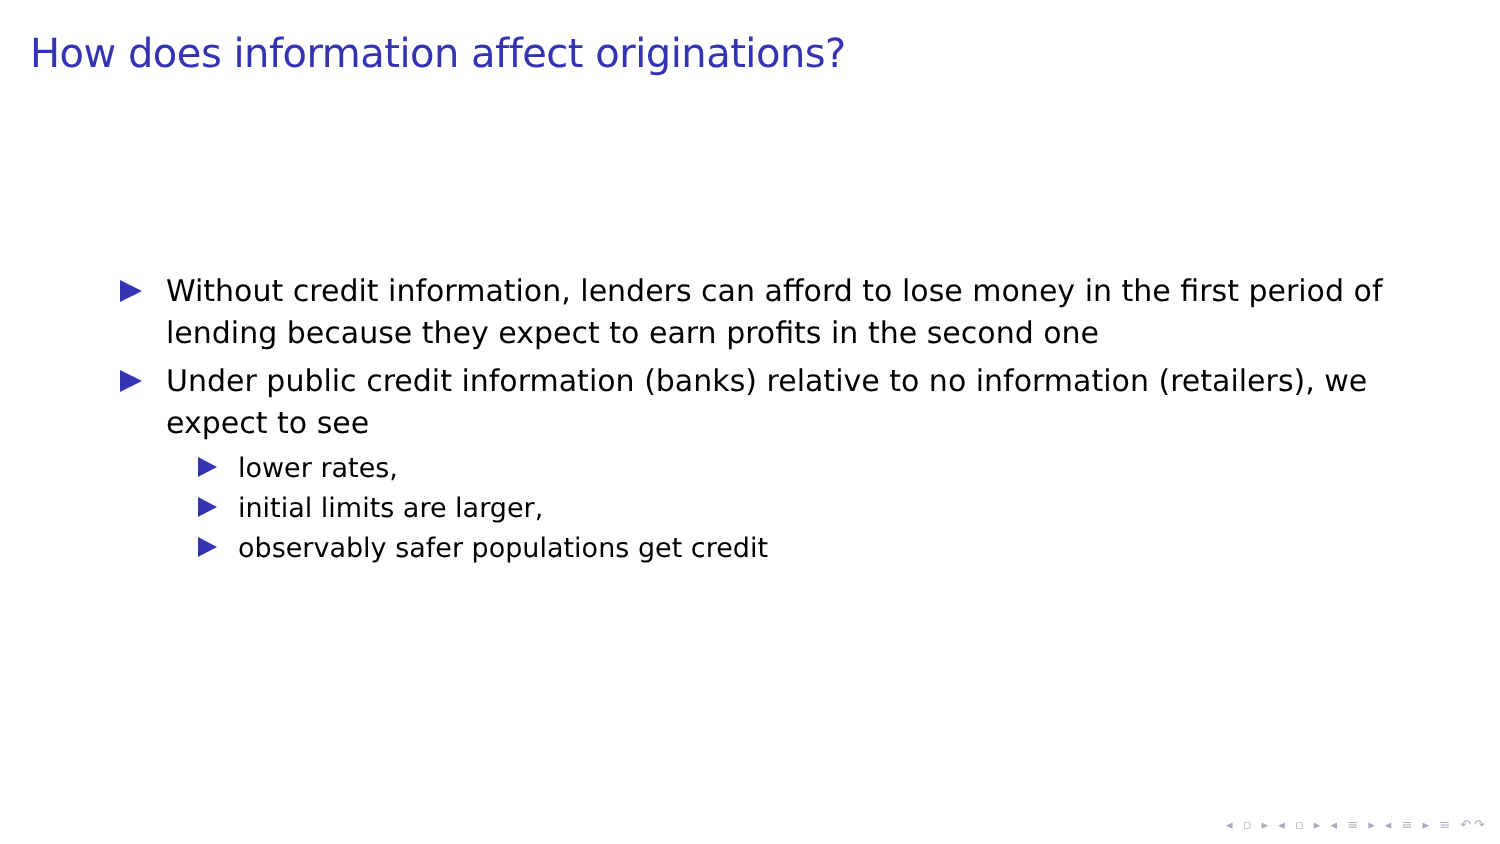How does information affect originations?
Without credit information, lenders can afford to lose money in the first period of lending because they expect to earn profits in the second one
Under public credit information (banks) relative to no information (retailers), we expect to see
lower rates,
initial limits are larger,
observably safer populations get credit
◂ ▫ ▸ ◂ ▫ ▸ ◂ ≡ ▸ ◂ ≡ ▸ ≡ ↶↷